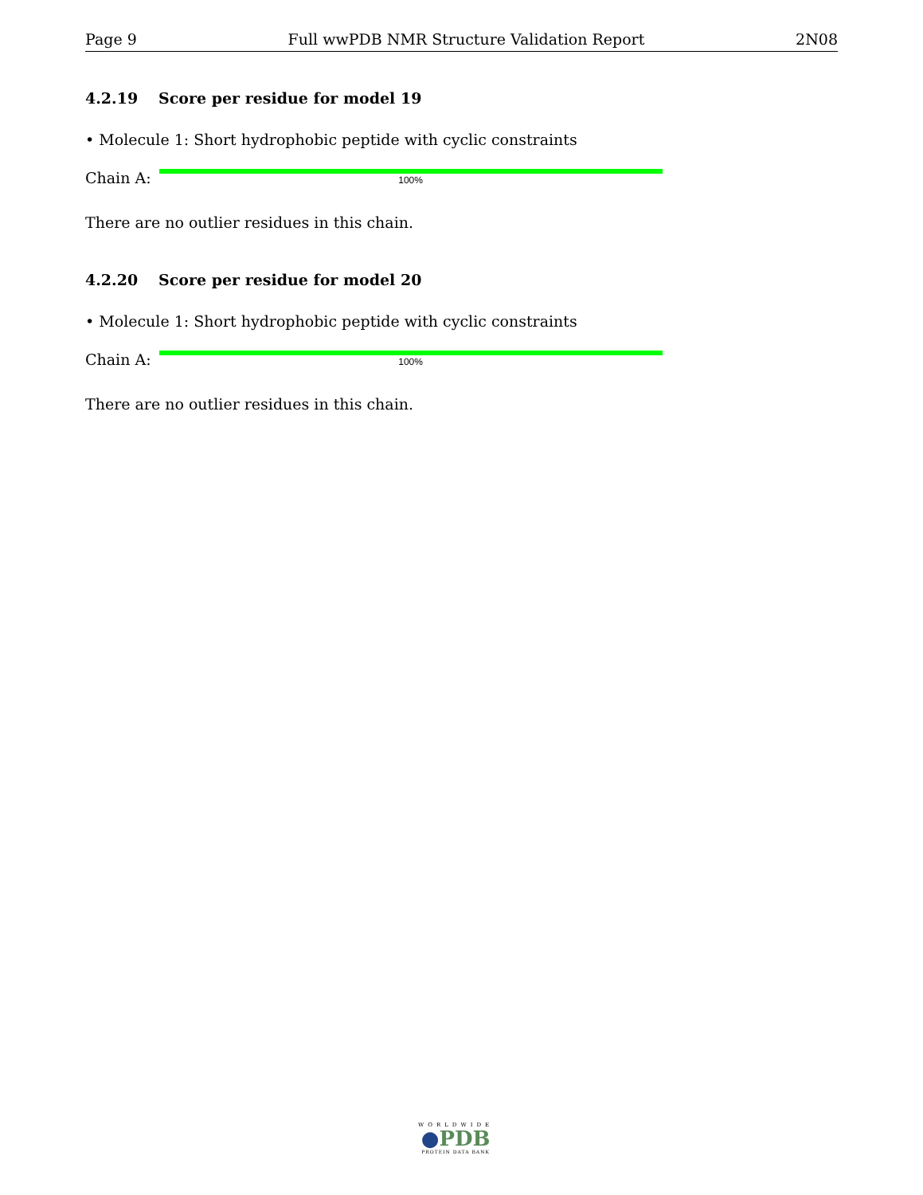Page 9 Full wwPDB NMR Structure Validation Report 2N08
4.2.19 Score per residue for model 19
• Molecule 1: Short hydrophobic peptide with cyclic constraints
Chain A:
100%
There are no outlier residues in this chain.
4.2.20 Score per residue for model 20
• Molecule 1: Short hydrophobic peptide with cyclic constraints
Chain A:
100%
There are no outlier residues in this chain.
WORLDWIDE
●PDB
PROTEIN DATA BANK